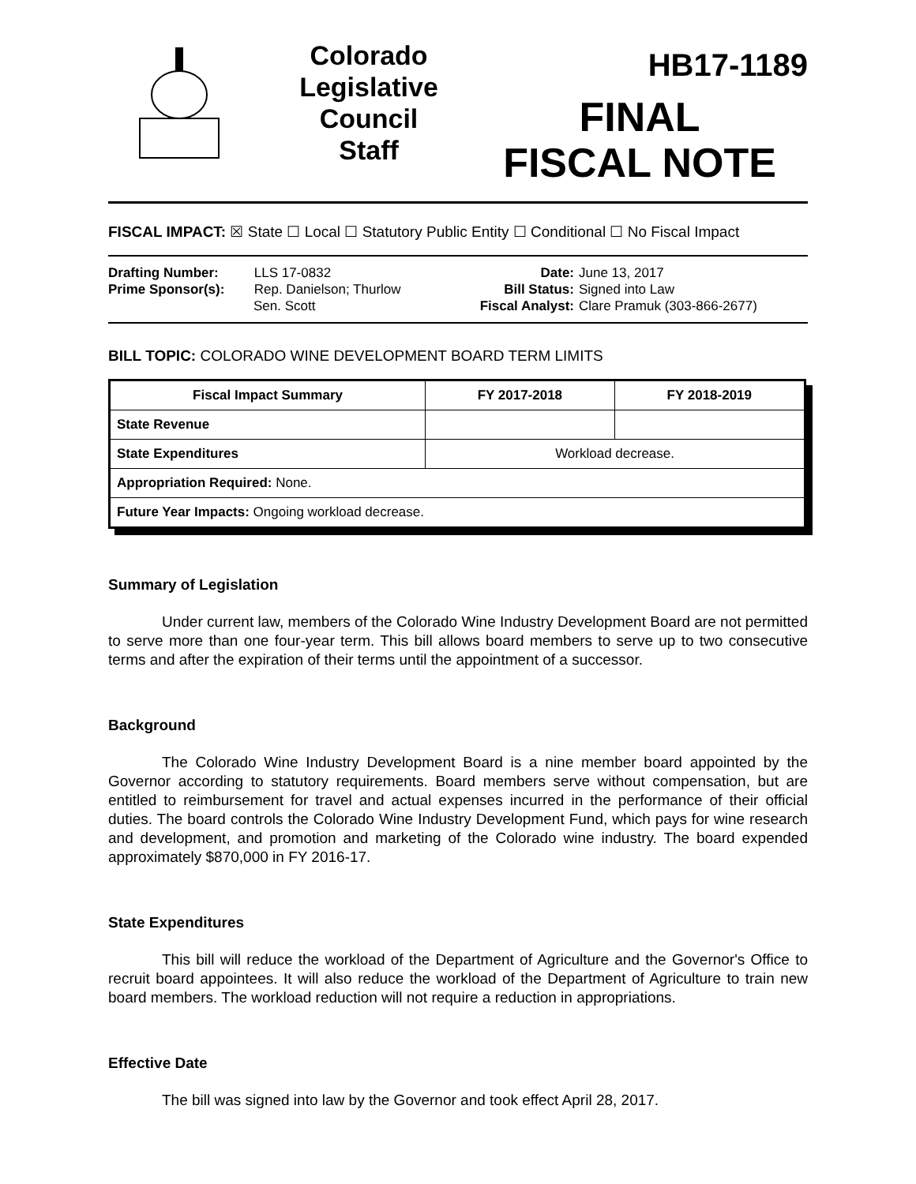Colorado
Legislative
Council
Staff
HB17-1189
FINAL
FISCAL NOTE
FISCAL IMPACT: ☒ State ☐ Local ☐ Statutory Public Entity ☐ Conditional ☐ No Fiscal Impact
Drafting Number: LLS 17-0832
Prime Sponsor(s): Rep. Danielson; Thurlow
Sen. Scott
Date:
Bill Status:
Fiscal Analyst:
June 13, 2017
Signed into Law
Clare Pramuk (303-866-2677)
BILL TOPIC: COLORADO WINE DEVELOPMENT BOARD TERM LIMITS
| Fiscal Impact Summary | FY 2017-2018 | FY 2018-2019 |
| --- | --- | --- |
| State Revenue | | |
| State Expenditures | Workload decrease. | |
| Appropriation Required: None. | | |
| Future Year Impacts: Ongoing workload decrease. | | |
Summary of Legislation
Under current law, members of the Colorado Wine Industry Development Board are not permitted to serve more than one four-year term. This bill allows board members to serve up to two consecutive terms and after the expiration of their terms until the appointment of a successor.
Background
The Colorado Wine Industry Development Board is a nine member board appointed by the Governor according to statutory requirements. Board members serve without compensation, but are entitled to reimbursement for travel and actual expenses incurred in the performance of their official duties. The board controls the Colorado Wine Industry Development Fund, which pays for wine research and development, and promotion and marketing of the Colorado wine industry. The board expended approximately $870,000 in FY 2016-17.
State Expenditures
This bill will reduce the workload of the Department of Agriculture and the Governor's Office to recruit board appointees. It will also reduce the workload of the Department of Agriculture to train new board members. The workload reduction will not require a reduction in appropriations.
Effective Date
The bill was signed into law by the Governor and took effect April 28, 2017.